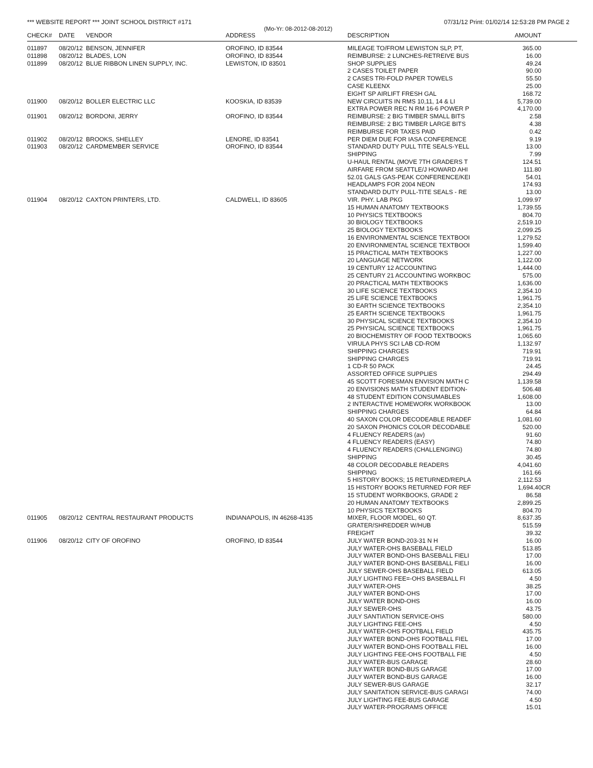*** WEBSITE REPORT *** JOINT SCHOOL DISTRICT #171 07/31/12 Print: 01/02/14 12:53:28 PM PAGE 2
(Mo-Yr: 08-2012-08-2012)
| CHECK# | DATE | VENDOR | ADDRESS | DESCRIPTION | AMOUNT |
| --- | --- | --- | --- | --- | --- |
| 011897 | 08/20/12 | BENSON, JENNIFER | OROFINO, ID 83544 | MILEAGE TO/FROM LEWISTON SLP, PT, | 365.00 |
| 011898 | 08/20/12 | BLADES, LON | OROFINO, ID 83544 | REIMBURSE: 2 LUNCHES-RETREIVE BUS | 16.00 |
| 011899 | 08/20/12 | BLUE RIBBON LINEN SUPPLY, INC. | LEWISTON, ID 83501 | SHOP SUPPLIES | 49.24 |
| | | | | 2 CASES TOILET PAPER | 90.00 |
| | | | | 2 CASES TRI-FOLD PAPER TOWELS | 55.50 |
| | | | | CASE KLEENX | 25.00 |
| | | | | EIGHT SP AIRLIFT FRESH GAL | 168.72 |
| 011900 | 08/20/12 | BOLLER ELECTRIC LLC | KOOSKIA, ID 83539 | NEW CIRCUITS IN RMS 10,11, 14 & LI | 5,739.00 |
| | | | | EXTRA POWER REC N RM 16-6 POWER P | 4,170.00 |
| 011901 | 08/20/12 | BORDONI, JERRY | OROFINO, ID 83544 | REIMBURSE: 2 BIG TIMBER SMALL BITS | 2.58 |
| | | | | REIMBURSE: 2 BIG TIMBER LARGE BITS | 4.38 |
| | | | | REIMBURSE FOR TAXES PAID | 0.42 |
| 011902 | 08/20/12 | BROOKS, SHELLEY | LENORE, ID 83541 | PER DIEM DUE FOR IASA CONFERENCE | 9.19 |
| 011903 | 08/20/12 | CARDMEMBER SERVICE | OROFINO, ID 83544 | STANDARD DUTY PULL TITE SEALS-YELL | 13.00 |
| | | | | SHIPPING | 7.99 |
| | | | | U-HAUL RENTAL (MOVE 7TH GRADERS T | 124.51 |
| | | | | AIRFARE FROM SEATTLE/J HOWARD AHI | 111.80 |
| | | | | 52.01 GALS GAS-PEAK CONFERENCE/KEI | 54.01 |
| | | | | HEADLAMPS FOR 2004 NEON | 174.93 |
| | | | | STANDARD DUTY PULL-TITE SEALS - RE | 13.00 |
| 011904 | 08/20/12 | CAXTON PRINTERS, LTD. | CALDWELL, ID 83605 | VIR. PHY. LAB PKG | 1,099.97 |
| | | | | 15 HUMAN ANATOMY TEXTBOOKS | 1,739.55 |
| | | | | 10 PHYSICS TEXTBOOKS | 804.70 |
| | | | | 30 BIOLOGY TEXTBOOKS | 2,519.10 |
| | | | | 25 BIOLOGY TEXTBOOKS | 2,099.25 |
| | | | | 16 ENVIRONMENTAL SCIENCE TEXTBOOI | 1,279.52 |
| | | | | 20 ENVIRONMENTAL SCIENCE TEXTBOOI | 1,599.40 |
| | | | | 15 PRACTICAL MATH TEXTBOOKS | 1,227.00 |
| | | | | 20 LANGUAGE NETWORK | 1,122.00 |
| | | | | 19 CENTURY 12 ACCOUNTING | 1,444.00 |
| | | | | 25 CENTURY 21 ACCOUNTING WORKBOC | 575.00 |
| | | | | 20 PRACTICAL MATH TEXTBOOKS | 1,636.00 |
| | | | | 30 LIFE SCIENCE TEXTBOOKS | 2,354.10 |
| | | | | 25 LIFE SCIENCE TEXTBOOKS | 1,961.75 |
| | | | | 30 EARTH SCIENCE TEXTBOOKS | 2,354.10 |
| | | | | 25 EARTH SCIENCE TEXTBOOKS | 1,961.75 |
| | | | | 30 PHYSICAL SCIENCE TEXTBOOKS | 2,354.10 |
| | | | | 25 PHYSICAL SCIENCE TEXTBOOKS | 1,961.75 |
| | | | | 20 BIOCHEMISTRY OF FOOD TEXTBOOKS | 1,065.60 |
| | | | | VIRULA PHYS SCI LAB CD-ROM | 1,132.97 |
| | | | | SHIPPING CHARGES | 719.91 |
| | | | | SHIPPING CHARGES | 719.91 |
| | | | | 1 CD-R 50 PACK | 24.45 |
| | | | | ASSORTED OFFICE SUPPLIES | 294.49 |
| | | | | 45 SCOTT FORESMAN ENVISION MATH C | 1,139.58 |
| | | | | 20 ENVISIONS MATH STUDENT EDITION- | 506.48 |
| | | | | 48 STUDENT EDITION CONSUMABLES | 1,608.00 |
| | | | | 2 INTERACTIVE HOMEWORK WORKBOOK | 13.00 |
| | | | | SHIPPING CHARGES | 64.84 |
| | | | | 40 SAXON COLOR DECODEABLE READEF | 1,081.60 |
| | | | | 20 SAXON PHONICS COLOR DECODABLE | 520.00 |
| | | | | 4 FLUENCY READERS (av) | 91.60 |
| | | | | 4 FLUENCY READERS (EASY) | 74.80 |
| | | | | 4 FLUENCY READERS (CHALLENGING) | 74.80 |
| | | | | SHIPPING | 30.45 |
| | | | | 48 COLOR DECODABLE READERS | 4,041.60 |
| | | | | SHIPPING | 161.66 |
| | | | | 5 HISTORY BOOKS; 15 RETURNED/REPLA | 2,112.53 |
| | | | | 15 HISTORY BOOKS RETURNED FOR REF | 1,694.40CR |
| | | | | 15 STUDENT WORKBOOKS, GRADE 2 | 86.58 |
| | | | | 20 HUMAN ANATOMY TEXTBOOKS | 2,899.25 |
| | | | | 10 PHYSICS TEXTBOOKS | 804.70 |
| 011905 | 08/20/12 | CENTRAL RESTAURANT PRODUCTS | INDIANAPOLIS, IN 46268-4135 | MIXER, FLOOR MODEL, 60 QT. | 8,637.35 |
| | | | | GRATER/SHREDDER W/HUB | 515.59 |
| | | | | FREIGHT | 39.32 |
| 011906 | 08/20/12 | CITY OF OROFINO | OROFINO, ID 83544 | JULY WATER BOND-203-31 N H | 16.00 |
| | | | | JULY WATER-OHS BASEBALL FIELD | 513.85 |
| | | | | JULY WATER BOND-OHS BASEBALL FIELI | 17.00 |
| | | | | JULY WATER BOND-OHS BASEBALL FIELI | 16.00 |
| | | | | JULY SEWER-OHS BASEBALL FIELD | 613.05 |
| | | | | JULY LIGHTING FEE=-OHS BASEBALL FI | 4.50 |
| | | | | JULY WATER-OHS | 38.25 |
| | | | | JULY WATER BOND-OHS | 17.00 |
| | | | | JULY WATER BOND-OHS | 16.00 |
| | | | | JULY SEWER-OHS | 43.75 |
| | | | | JULY SANTIATION SERVICE-OHS | 580.00 |
| | | | | JULY LIGHTING FEE-OHS | 4.50 |
| | | | | JULY WATER-OHS FOOTBALL FIELD | 435.75 |
| | | | | JULY WATER BOND-OHS FOOTBALL FIEL | 17.00 |
| | | | | JULY WATER BOND-OHS FOOTBALL FIEL | 16.00 |
| | | | | JULY LIGHTING FEE-OHS FOOTBALL FIE | 4.50 |
| | | | | JULY WATER-BUS GARAGE | 28.60 |
| | | | | JULY WATER BOND-BUS GARAGE | 17.00 |
| | | | | JULY WATER BOND-BUS GARAGE | 16.00 |
| | | | | JULY SEWER-BUS GARAGE | 32.17 |
| | | | | JULY SANITATION SERVICE-BUS GARAGI | 74.00 |
| | | | | JULY LIGHTING FEE-BUS GARAGE | 4.50 |
| | | | | JULY WATER-PROGRAMS OFFICE | 15.01 |